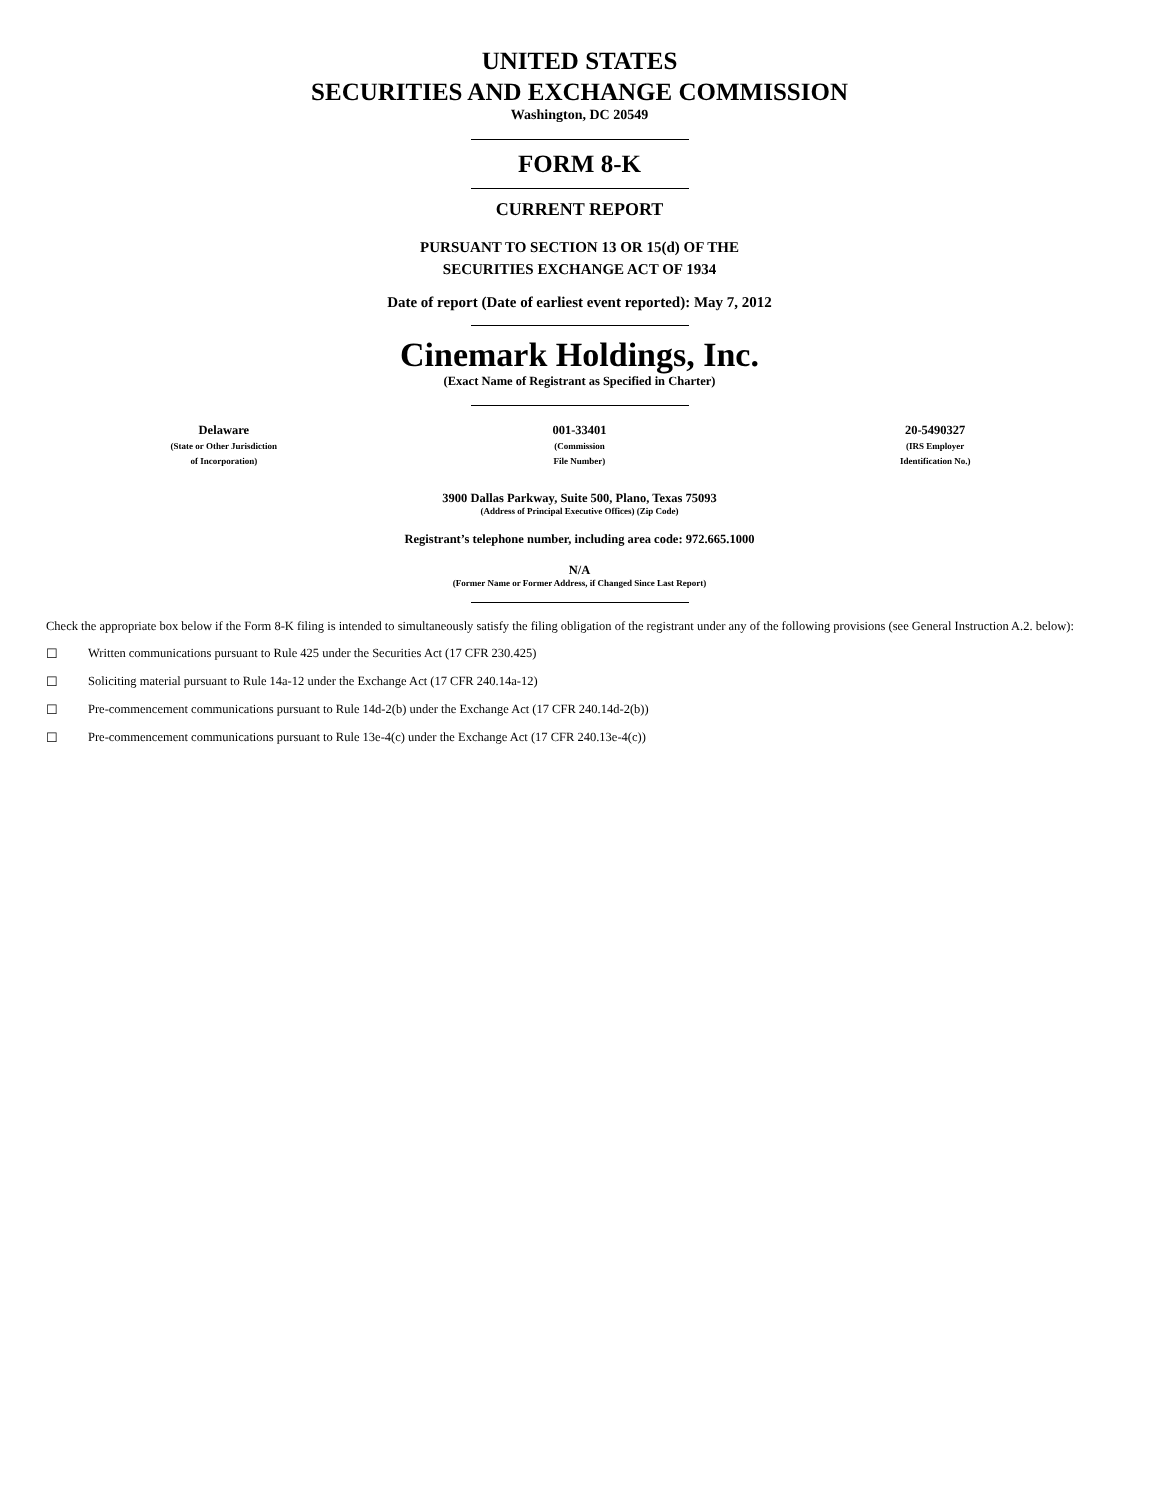UNITED STATES
SECURITIES AND EXCHANGE COMMISSION
Washington, DC 20549
FORM 8-K
CURRENT REPORT
PURSUANT TO SECTION 13 OR 15(d) OF THE
SECURITIES EXCHANGE ACT OF 1934
Date of report (Date of earliest event reported): May 7, 2012
Cinemark Holdings, Inc.
(Exact Name of Registrant as Specified in Charter)
| Delaware (State or Other Jurisdiction of Incorporation) | 001-33401 (Commission File Number) | 20-5490327 (IRS Employer Identification No.) |
3900 Dallas Parkway, Suite 500, Plano, Texas 75093
(Address of Principal Executive Offices) (Zip Code)
Registrant’s telephone number, including area code: 972.665.1000
N/A
(Former Name or Former Address, if Changed Since Last Report)
Check the appropriate box below if the Form 8-K filing is intended to simultaneously satisfy the filing obligation of the registrant under any of the following provisions (see General Instruction A.2. below):
☐ Written communications pursuant to Rule 425 under the Securities Act (17 CFR 230.425)
☐ Soliciting material pursuant to Rule 14a-12 under the Exchange Act (17 CFR 240.14a-12)
☐ Pre-commencement communications pursuant to Rule 14d-2(b) under the Exchange Act (17 CFR 240.14d-2(b))
☐ Pre-commencement communications pursuant to Rule 13e-4(c) under the Exchange Act (17 CFR 240.13e-4(c))